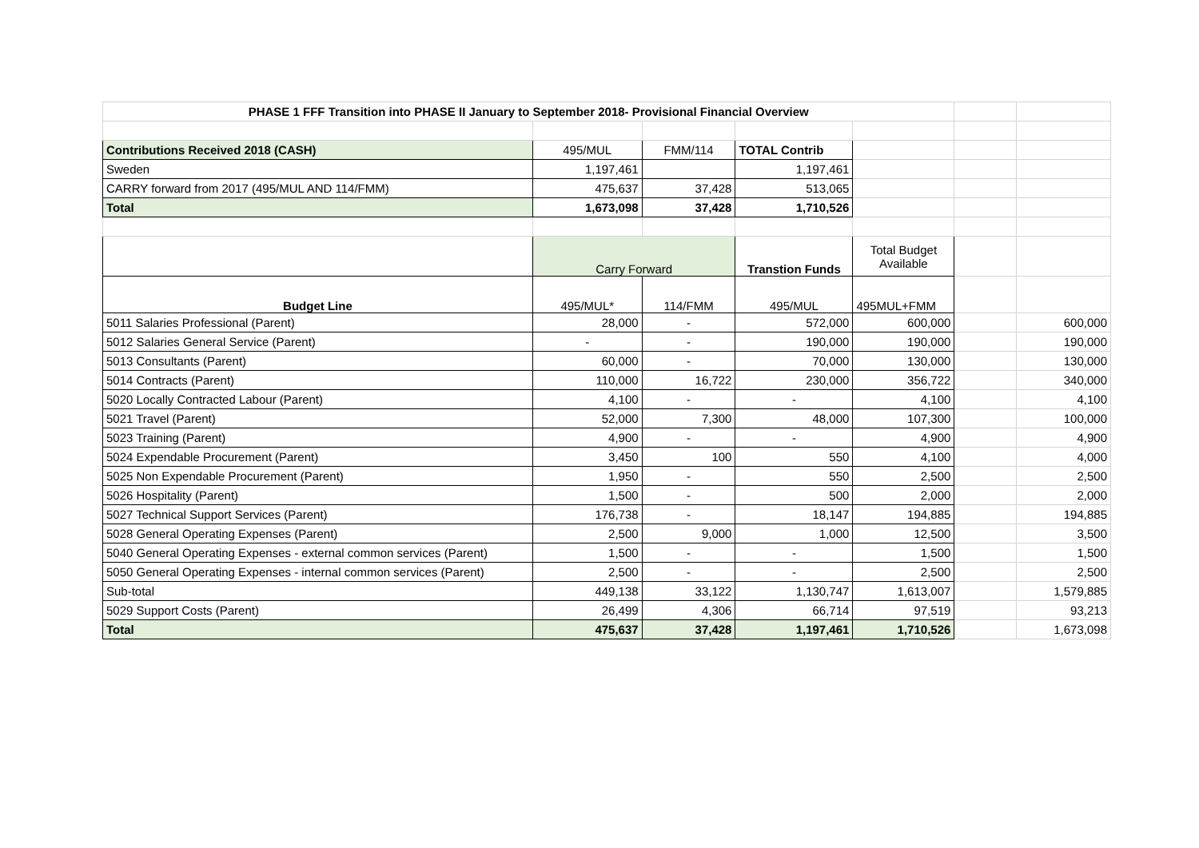| PHASE 1 FFF Transition into PHASE II January to September 2018- Provisional Financial Overview | | | | | | |
| Contributions Received 2018 (CASH) | 495/MUL | FMM/114 | TOTAL Contrib | | | |
| Sweden | 1,197,461 | | 1,197,461 | | | |
| CARRY forward from 2017 (495/MUL AND 114/FMM) | 475,637 | 37,428 | 513,065 | | | |
| Total | 1,673,098 | 37,428 | 1,710,526 | | | |
| | Carry Forward | | Transtion Funds | Total Budget Available | | |
| Budget Line | 495/MUL* | 114/FMM | 495/MUL | 495MUL+FMM | | |
| 5011 Salaries Professional (Parent) | 28,000 | - | 572,000 | 600,000 | | 600,000 |
| 5012 Salaries General Service (Parent) | - | - | 190,000 | 190,000 | | 190,000 |
| 5013 Consultants (Parent) | 60,000 | - | 70,000 | 130,000 | | 130,000 |
| 5014 Contracts (Parent) | 110,000 | 16,722 | 230,000 | 356,722 | | 340,000 |
| 5020 Locally Contracted Labour (Parent) | 4,100 | - | - | 4,100 | | 4,100 |
| 5021 Travel (Parent) | 52,000 | 7,300 | 48,000 | 107,300 | | 100,000 |
| 5023 Training (Parent) | 4,900 | - | - | 4,900 | | 4,900 |
| 5024 Expendable Procurement (Parent) | 3,450 | 100 | 550 | 4,100 | | 4,000 |
| 5025 Non Expendable Procurement (Parent) | 1,950 | - | 550 | 2,500 | | 2,500 |
| 5026 Hospitality (Parent) | 1,500 | - | 500 | 2,000 | | 2,000 |
| 5027 Technical Support Services (Parent) | 176,738 | - | 18,147 | 194,885 | | 194,885 |
| 5028 General Operating Expenses (Parent) | 2,500 | 9,000 | 1,000 | 12,500 | | 3,500 |
| 5040 General Operating Expenses - external common services (Parent) | 1,500 | - | - | 1,500 | | 1,500 |
| 5050 General Operating Expenses - internal common services (Parent) | 2,500 | - | - | 2,500 | | 2,500 |
| Sub-total | 449,138 | 33,122 | 1,130,747 | 1,613,007 | | 1,579,885 |
| 5029 Support Costs (Parent) | 26,499 | 4,306 | 66,714 | 97,519 | | 93,213 |
| Total | 475,637 | 37,428 | 1,197,461 | 1,710,526 | | 1,673,098 |